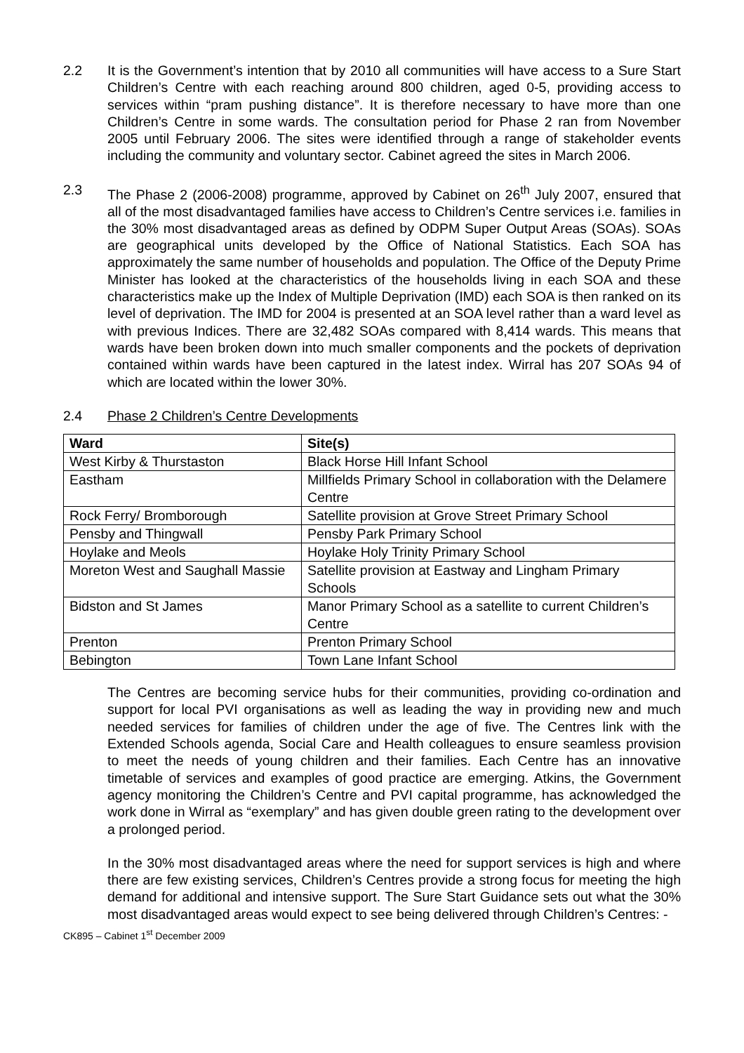2.2 It is the Government’s intention that by 2010 all communities will have access to a Sure Start Children’s Centre with each reaching around 800 children, aged 0-5, providing access to services within “pram pushing distance”. It is therefore necessary to have more than one Children’s Centre in some wards. The consultation period for Phase 2 ran from November 2005 until February 2006. The sites were identified through a range of stakeholder events including the community and voluntary sector. Cabinet agreed the sites in March 2006.
2.3 The Phase 2 (2006-2008) programme, approved by Cabinet on 26<sup>th</sup> July 2007, ensured that all of the most disadvantaged families have access to Children’s Centre services i.e. families in the 30% most disadvantaged areas as defined by ODPM Super Output Areas (SOAs). SOAs are geographical units developed by the Office of National Statistics. Each SOA has approximately the same number of households and population. The Office of the Deputy Prime Minister has looked at the characteristics of the households living in each SOA and these characteristics make up the Index of Multiple Deprivation (IMD) each SOA is then ranked on its level of deprivation. The IMD for 2004 is presented at an SOA level rather than a ward level as with previous Indices. There are 32,482 SOAs compared with 8,414 wards. This means that wards have been broken down into much smaller components and the pockets of deprivation contained within wards have been captured in the latest index. Wirral has 207 SOAs 94 of which are located within the lower 30%.
2.4 Phase 2 Children’s Centre Developments
| Ward | Site(s) |
| --- | --- |
| West Kirby & Thurstaston | Black Horse Hill Infant School |
| Eastham | Millfields Primary School in collaboration with the Delamere Centre |
| Rock Ferry/ Bromborough | Satellite provision at Grove Street Primary School |
| Pensby and Thingwall | Pensby Park Primary School |
| Hoylake and Meols | Hoylake Holy Trinity Primary School |
| Moreton West and Saughall Massie | Satellite provision at Eastway and Lingham Primary Schools |
| Bidston and St James | Manor Primary School as a satellite to current Children’s Centre |
| Prenton | Prenton Primary School |
| Bebington | Town Lane Infant School |
The Centres are becoming service hubs for their communities, providing co-ordination and support for local PVI organisations as well as leading the way in providing new and much needed services for families of children under the age of five. The Centres link with the Extended Schools agenda, Social Care and Health colleagues to ensure seamless provision to meet the needs of young children and their families. Each Centre has an innovative timetable of services and examples of good practice are emerging. Atkins, the Government agency monitoring the Children’s Centre and PVI capital programme, has acknowledged the work done in Wirral as “exemplary” and has given double green rating to the development over a prolonged period.
In the 30% most disadvantaged areas where the need for support services is high and where there are few existing services, Children’s Centres provide a strong focus for meeting the high demand for additional and intensive support. The Sure Start Guidance sets out what the 30% most disadvantaged areas would expect to see being delivered through Children’s Centres: -
CK895 – Cabinet 1<sup>st</sup> December 2009